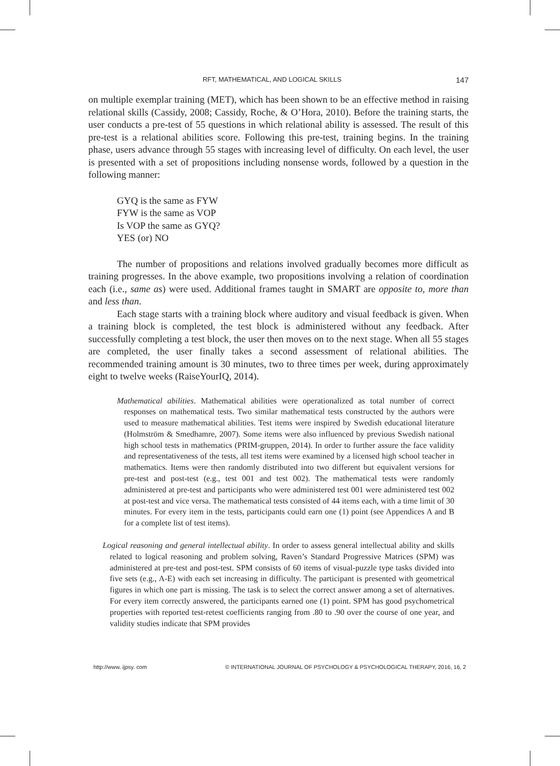RFT, MATHEMATICAL, AND LOGICAL SKILLS 147
on multiple exemplar training (MET), which has been shown to be an effective method in raising relational skills (Cassidy, 2008; Cassidy, Roche, & O’Hora, 2010). Before the training starts, the user conducts a pre-test of 55 questions in which relational ability is assessed. The result of this pre-test is a relational abilities score. Following this pre-test, training begins. In the training phase, users advance through 55 stages with increasing level of difficulty. On each level, the user is presented with a set of propositions including nonsense words, followed by a question in the following manner:
GYQ is the same as FYW
FYW is the same as VOP
Is VOP the same as GYQ?
YES (or) NO
The number of propositions and relations involved gradually becomes more difficult as training progresses. In the above example, two propositions involving a relation of coordination each (i.e., same as) were used. Additional frames taught in SMART are opposite to, more than and less than.
Each stage starts with a training block where auditory and visual feedback is given. When a training block is completed, the test block is administered without any feedback. After successfully completing a test block, the user then moves on to the next stage. When all 55 stages are completed, the user finally takes a second assessment of relational abilities. The recommended training amount is 30 minutes, two to three times per week, during approximately eight to twelve weeks (RaiseYourIQ, 2014).
Mathematical abilities. Mathematical abilities were operationalized as total number of correct responses on mathematical tests. Two similar mathematical tests constructed by the authors were used to measure mathematical abilities. Test items were inspired by Swedish educational literature (Holmström & Smedhamre, 2007). Some items were also influenced by previous Swedish national high school tests in mathematics (PRIM-gruppen, 2014). In order to further assure the face validity and representativeness of the tests, all test items were examined by a licensed high school teacher in mathematics. Items were then randomly distributed into two different but equivalent versions for pre-test and post-test (e.g., test 001 and test 002). The mathematical tests were randomly administered at pre-test and participants who were administered test 001 were administered test 002 at post-test and vice versa. The mathematical tests consisted of 44 items each, with a time limit of 30 minutes. For every item in the tests, participants could earn one (1) point (see Appendices A and B for a complete list of test items).
Logical reasoning and general intellectual ability. In order to assess general intellectual ability and skills related to logical reasoning and problem solving, Raven’s Standard Progressive Matrices (SPM) was administered at pre-test and post-test. SPM consists of 60 items of visual-puzzle type tasks divided into five sets (e.g., A-E) with each set increasing in difficulty. The participant is presented with geometrical figures in which one part is missing. The task is to select the correct answer among a set of alternatives. For every item correctly answered, the participants earned one (1) point. SPM has good psychometrical properties with reported test-retest coefficients ranging from .80 to .90 over the course of one year, and validity studies indicate that SPM provides
http://www. ijpsy. com © INTERNATIONAL JOURNAL OF PSYCHOLOGY & PSYCHOLOGICAL THERAPY, 2016, 16, 2